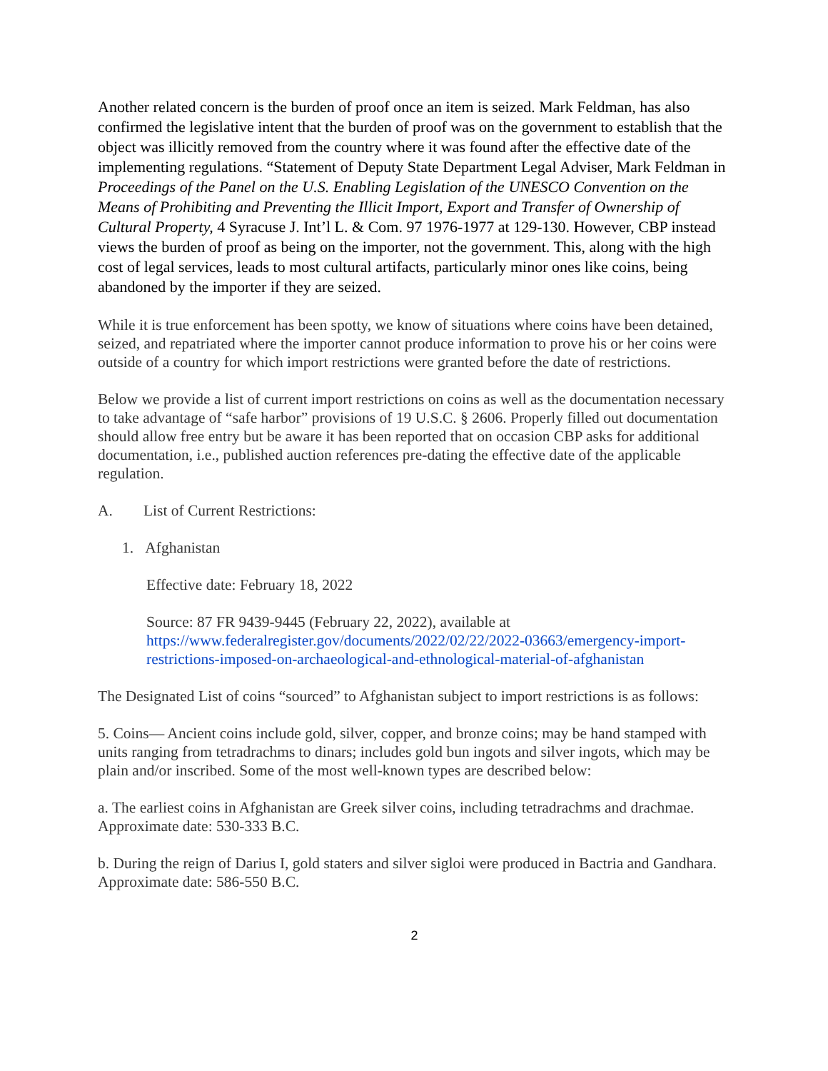Another related concern is the burden of proof once an item is seized. Mark Feldman, has also confirmed the legislative intent that the burden of proof was on the government to establish that the object was illicitly removed from the country where it was found after the effective date of the implementing regulations. “Statement of Deputy State Department Legal Adviser, Mark Feldman in Proceedings of the Panel on the U.S. Enabling Legislation of the UNESCO Convention on the Means of Prohibiting and Preventing the Illicit Import, Export and Transfer of Ownership of Cultural Property, 4 Syracuse J. Int’l L. & Com. 97 1976-1977 at 129-130. However, CBP instead views the burden of proof as being on the importer, not the government. This, along with the high cost of legal services, leads to most cultural artifacts, particularly minor ones like coins, being abandoned by the importer if they are seized.
While it is true enforcement has been spotty, we know of situations where coins have been detained, seized, and repatriated where the importer cannot produce information to prove his or her coins were outside of a country for which import restrictions were granted before the date of restrictions.
Below we provide a list of current import restrictions on coins as well as the documentation necessary to take advantage of “safe harbor” provisions of 19 U.S.C. § 2606. Properly filled out documentation should allow free entry but be aware it has been reported that on occasion CBP asks for additional documentation, i.e., published auction references pre-dating the effective date of the applicable regulation.
A. List of Current Restrictions:
1. Afghanistan
Effective date: February 18, 2022
Source: 87 FR 9439-9445 (February 22, 2022), available at https://www.federalregister.gov/documents/2022/02/22/2022-03663/emergency-import-restrictions-imposed-on-archaeological-and-ethnological-material-of-afghanistan
The Designated List of coins “sourced” to Afghanistan subject to import restrictions is as follows:
5. Coins— Ancient coins include gold, silver, copper, and bronze coins; may be hand stamped with units ranging from tetradrachms to dinars; includes gold bun ingots and silver ingots, which may be plain and/or inscribed. Some of the most well-known types are described below:
a. The earliest coins in Afghanistan are Greek silver coins, including tetradrachms and drachmae. Approximate date: 530-333 B.C.
b. During the reign of Darius I, gold staters and silver sigloi were produced in Bactria and Gandhara. Approximate date: 586-550 B.C.
2